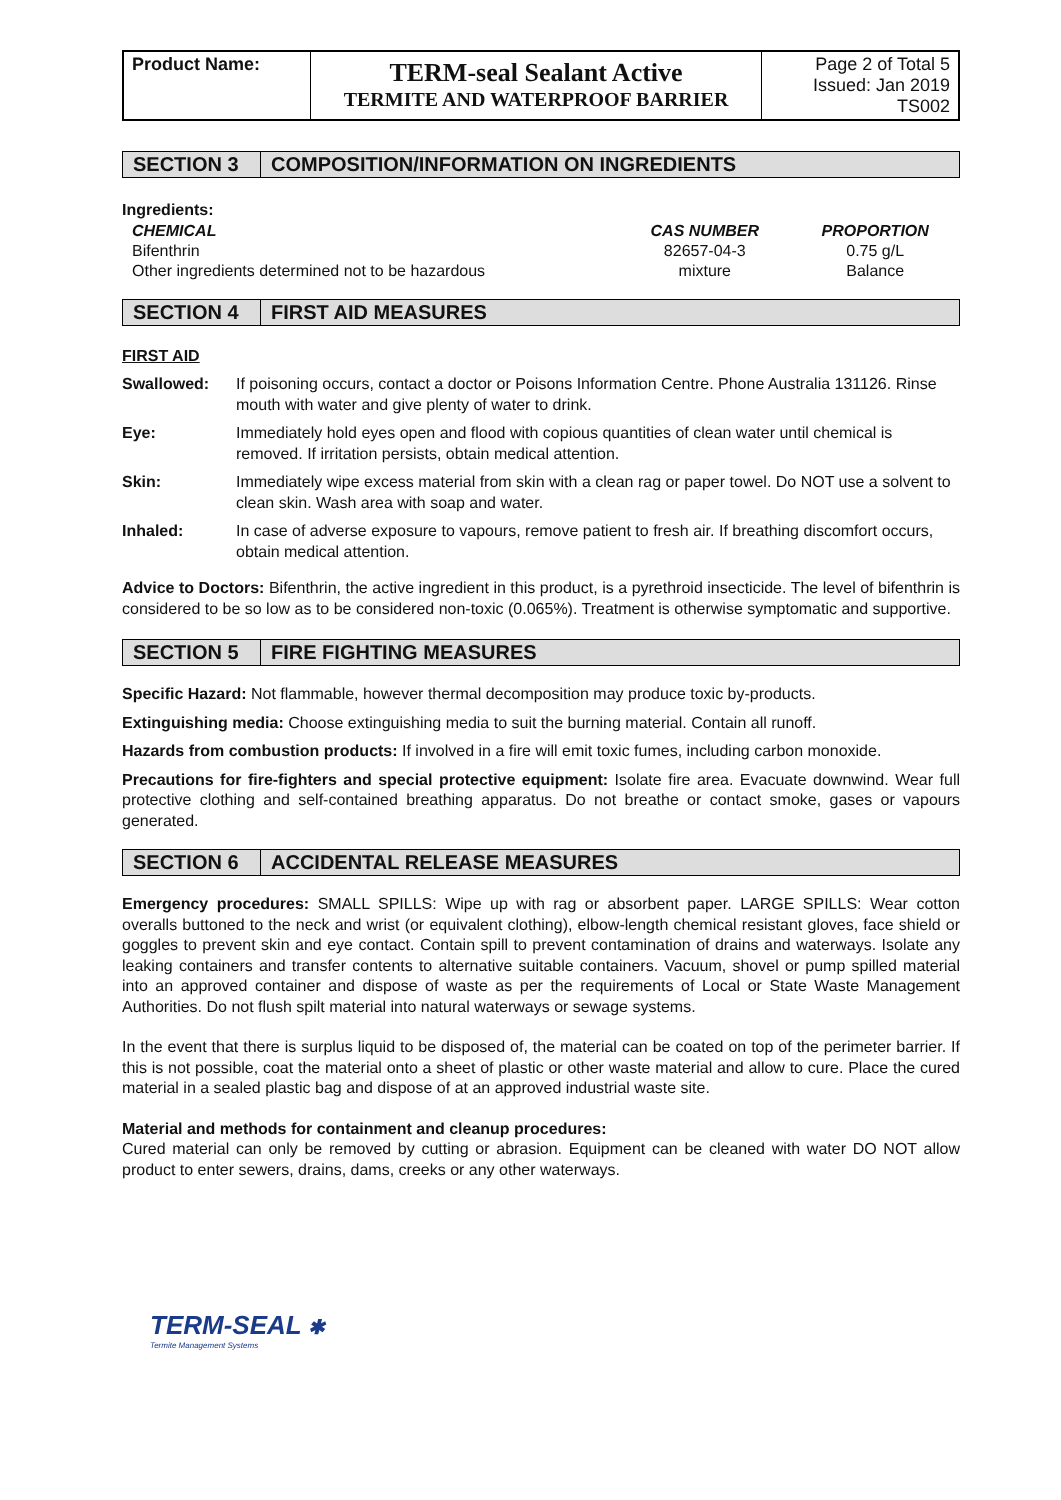| Product Name: | TERM-seal Sealant Active TERMITE AND WATERPROOF BARRIER | Page 2 of Total 5 Issued: Jan 2019 TS002 |
SECTION 3 COMPOSITION/INFORMATION ON INGREDIENTS
Ingredients:
| CHEMICAL | CAS NUMBER | PROPORTION |
| --- | --- | --- |
| Bifenthrin | 82657-04-3 | 0.75 g/L |
| Other ingredients determined not to be hazardous | mixture | Balance |
SECTION 4 FIRST AID MEASURES
FIRST AID
| Swallowed: | If poisoning occurs, contact a doctor or Poisons Information Centre. Phone Australia 131126. Rinse mouth with water and give plenty of water to drink. |
| Eye: | Immediately hold eyes open and flood with copious quantities of clean water until chemical is removed. If irritation persists, obtain medical attention. |
| Skin: | Immediately wipe excess material from skin with a clean rag or paper towel. Do NOT use a solvent to clean skin. Wash area with soap and water. |
| Inhaled: | In case of adverse exposure to vapours, remove patient to fresh air. If breathing discomfort occurs, obtain medical attention. |
Advice to Doctors: Bifenthrin, the active ingredient in this product, is a pyrethroid insecticide. The level of bifenthrin is considered to be so low as to be considered non-toxic (0.065%). Treatment is otherwise symptomatic and supportive.
SECTION 5 FIRE FIGHTING MEASURES
Specific Hazard: Not flammable, however thermal decomposition may produce toxic by-products.
Extinguishing media: Choose extinguishing media to suit the burning material. Contain all runoff.
Hazards from combustion products: If involved in a fire will emit toxic fumes, including carbon monoxide.
Precautions for fire-fighters and special protective equipment: Isolate fire area. Evacuate downwind. Wear full protective clothing and self-contained breathing apparatus. Do not breathe or contact smoke, gases or vapours generated.
SECTION 6 ACCIDENTAL RELEASE MEASURES
Emergency procedures: SMALL SPILLS: Wipe up with rag or absorbent paper. LARGE SPILLS: Wear cotton overalls buttoned to the neck and wrist (or equivalent clothing), elbow-length chemical resistant gloves, face shield or goggles to prevent skin and eye contact. Contain spill to prevent contamination of drains and waterways. Isolate any leaking containers and transfer contents to alternative suitable containers. Vacuum, shovel or pump spilled material into an approved container and dispose of waste as per the requirements of Local or State Waste Management Authorities. Do not flush spilt material into natural waterways or sewage systems.
In the event that there is surplus liquid to be disposed of, the material can be coated on top of the perimeter barrier. If this is not possible, coat the material onto a sheet of plastic or other waste material and allow to cure. Place the cured material in a sealed plastic bag and dispose of at an approved industrial waste site.
Material and methods for containment and cleanup procedures:
Cured material can only be removed by cutting or abrasion. Equipment can be cleaned with water DO NOT allow product to enter sewers, drains, dams, creeks or any other waterways.
TERM-SEAL ✱
Termite Management Systems